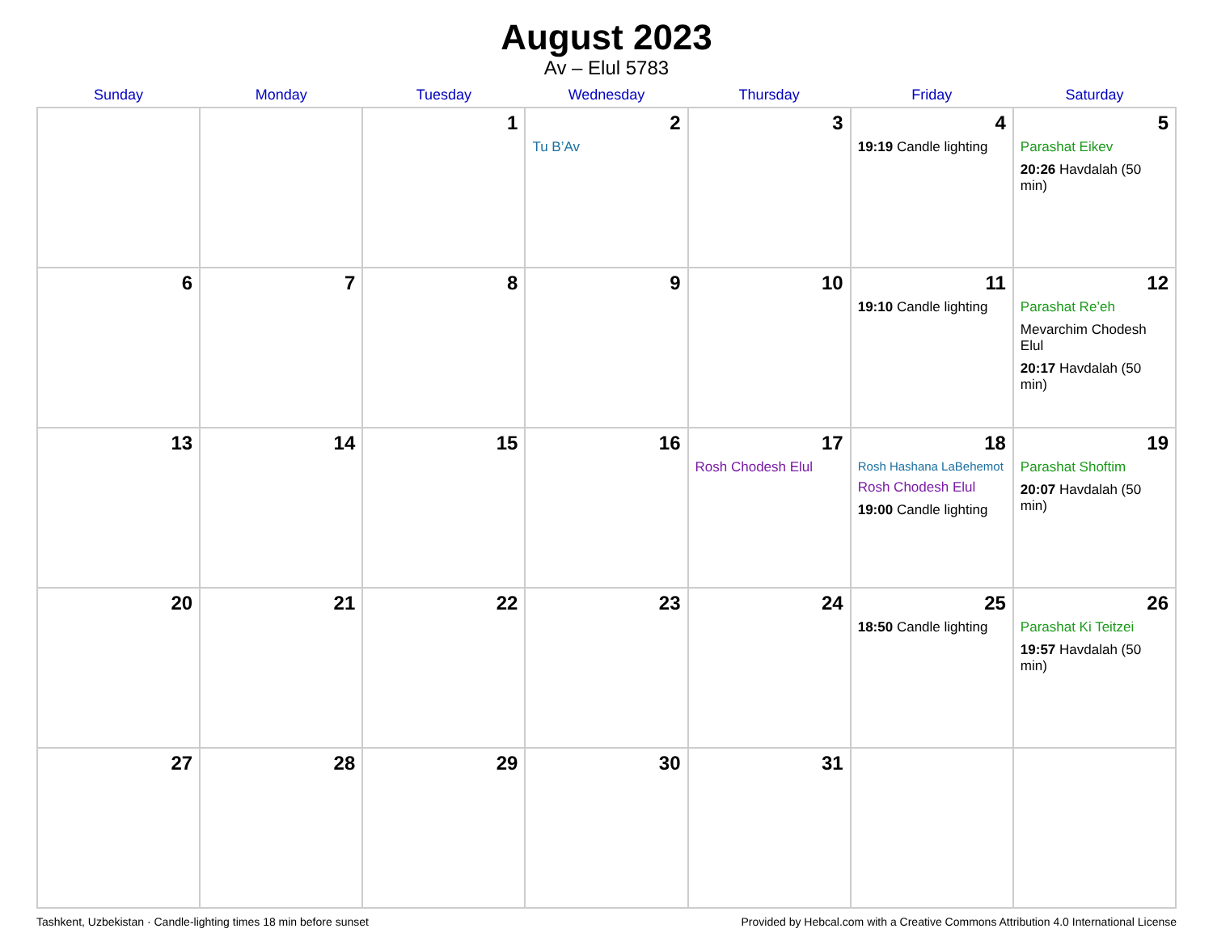August 2023
Av – Elul 5783
| Sunday | Monday | Tuesday | Wednesday | Thursday | Friday | Saturday |
| --- | --- | --- | --- | --- | --- | --- |
| | | 1 | 2 Tu B’Av | 3 | 4 19:19 Candle lighting | 5 Parashat Eikev 20:26 Havdalah (50 min) |
| 6 | 7 | 8 | 9 | 10 | 11 19:10 Candle lighting | 12 Parashat Re’eh Mevarchim Chodesh Elul 20:17 Havdalah (50 min) |
| 13 | 14 | 15 | 16 | 17 Rosh Chodesh Elul | 18 Rosh Hashana LaBehemot Rosh Chodesh Elul 19:00 Candle lighting | 19 Parashat Shoftim 20:07 Havdalah (50 min) |
| 20 | 21 | 22 | 23 | 24 | 25 18:50 Candle lighting | 26 Parashat Ki Teitzei 19:57 Havdalah (50 min) |
| 27 | 28 | 29 | 30 | 31 | | |
Tashkent, Uzbekistan · Candle-lighting times 18 min before sunset Provided by Hebcal.com with a Creative Commons Attribution 4.0 International License